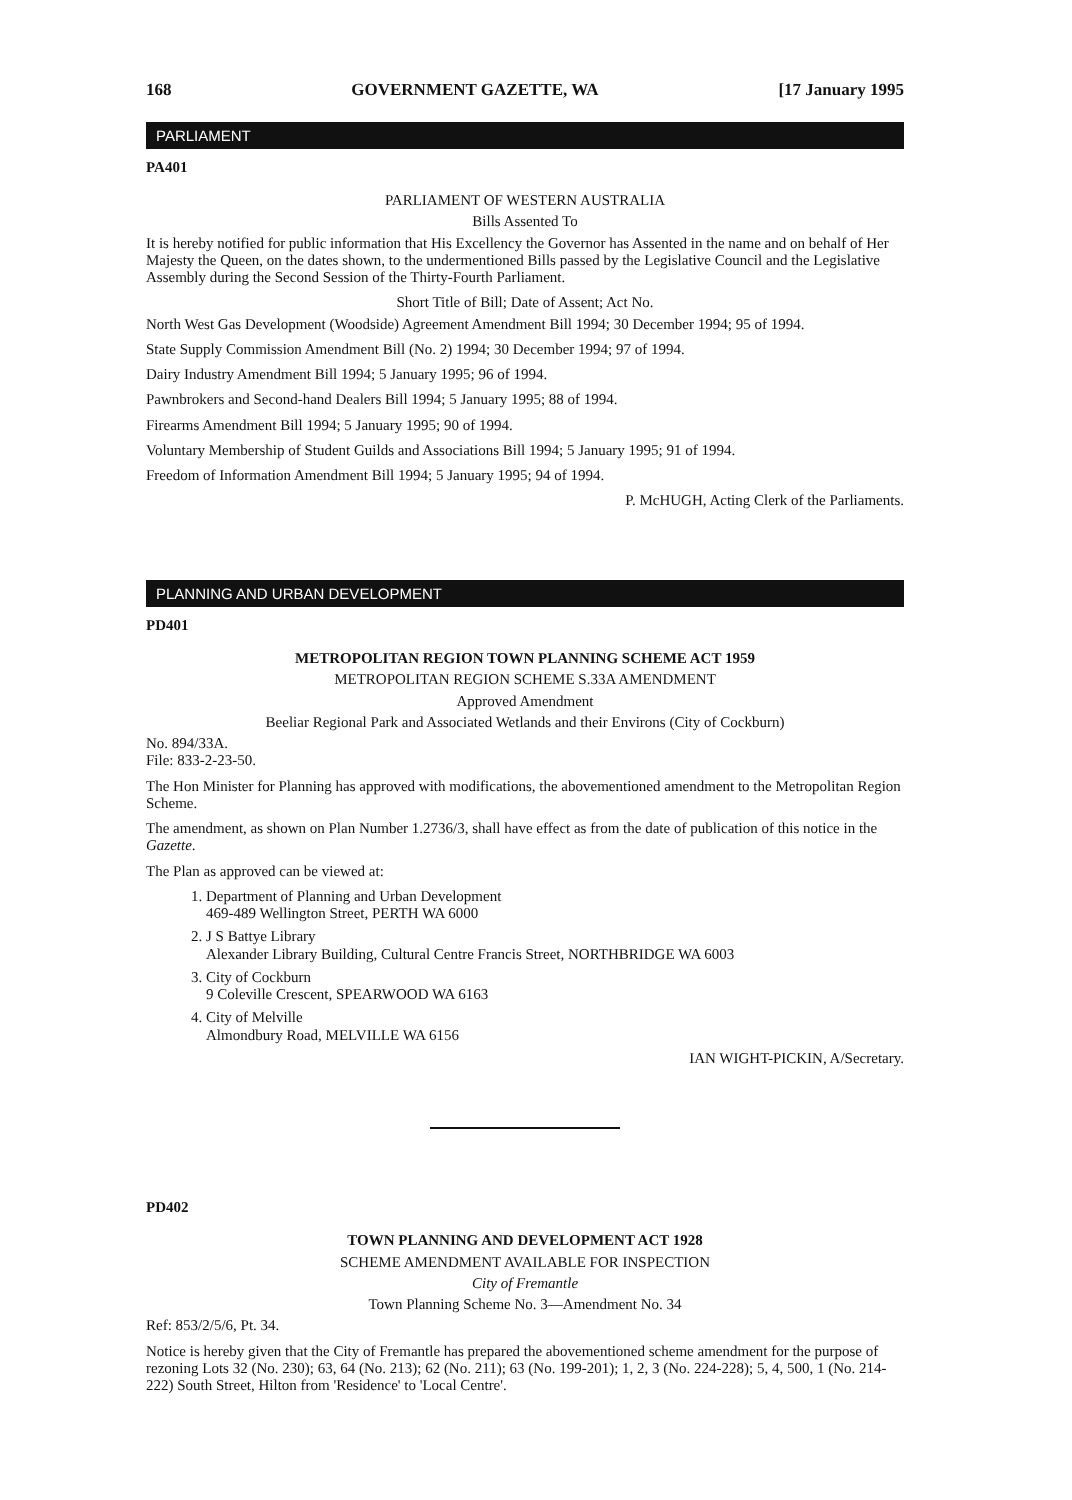168 GOVERNMENT GAZETTE, WA [17 January 1995
PARLIAMENT
PA401
PARLIAMENT OF WESTERN AUSTRALIA
Bills Assented To
It is hereby notified for public information that His Excellency the Governor has Assented in the name and on behalf of Her Majesty the Queen, on the dates shown, to the undermentioned Bills passed by the Legislative Council and the Legislative Assembly during the Second Session of the Thirty-Fourth Parliament.
Short Title of Bill; Date of Assent; Act No.
North West Gas Development (Woodside) Agreement Amendment Bill 1994; 30 December 1994; 95 of 1994.
State Supply Commission Amendment Bill (No. 2) 1994; 30 December 1994; 97 of 1994.
Dairy Industry Amendment Bill 1994; 5 January 1995; 96 of 1994.
Pawnbrokers and Second-hand Dealers Bill 1994; 5 January 1995; 88 of 1994.
Firearms Amendment Bill 1994; 5 January 1995; 90 of 1994.
Voluntary Membership of Student Guilds and Associations Bill 1994; 5 January 1995; 91 of 1994.
Freedom of Information Amendment Bill 1994; 5 January 1995; 94 of 1994.
P. McHUGH, Acting Clerk of the Parliaments.
PLANNING AND URBAN DEVELOPMENT
PD401
METROPOLITAN REGION TOWN PLANNING SCHEME ACT 1959
METROPOLITAN REGION SCHEME S.33A AMENDMENT
Approved Amendment
Beeliar Regional Park and Associated Wetlands and their Environs (City of Cockburn)
No. 894/33A.
File: 833-2-23-50.
The Hon Minister for Planning has approved with modifications, the abovementioned amendment to the Metropolitan Region Scheme.
The amendment, as shown on Plan Number 1.2736/3, shall have effect as from the date of publication of this notice in the Gazette.
The Plan as approved can be viewed at:
1. Department of Planning and Urban Development
469-489 Wellington Street, PERTH WA 6000
2. J S Battye Library
Alexander Library Building, Cultural Centre Francis Street, NORTHBRIDGE WA 6003
3. City of Cockburn
9 Coleville Crescent, SPEARWOOD WA 6163
4. City of Melville
Almondbury Road, MELVILLE WA 6156
IAN WIGHT-PICKIN, A/Secretary.
PD402
TOWN PLANNING AND DEVELOPMENT ACT 1928
SCHEME AMENDMENT AVAILABLE FOR INSPECTION
City of Fremantle
Town Planning Scheme No. 3—Amendment No. 34
Ref: 853/2/5/6, Pt. 34.
Notice is hereby given that the City of Fremantle has prepared the abovementioned scheme amendment for the purpose of rezoning Lots 32 (No. 230); 63, 64 (No. 213); 62 (No. 211); 63 (No. 199-201); 1, 2, 3 (No. 224-228); 5, 4, 500, 1 (No. 214-222) South Street, Hilton from 'Residence' to 'Local Centre'.